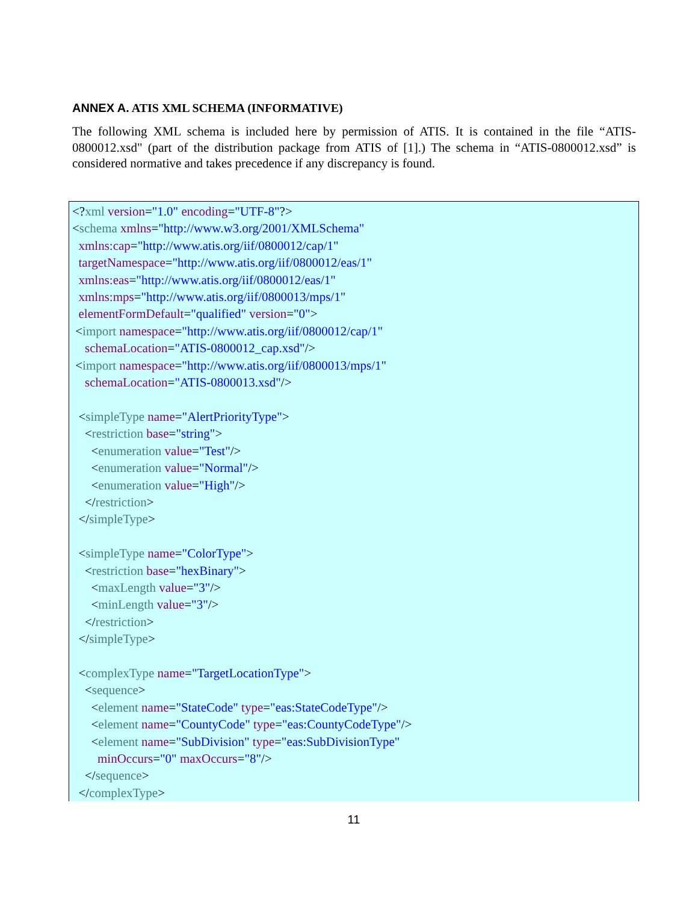ANNEX A. ATIS XML SCHEMA (INFORMATIVE)
The following XML schema is included here by permission of ATIS. It is contained in the file “ATIS-0800012.xsd" (part of the distribution package from ATIS of [1].) The schema in “ATIS-0800012.xsd” is considered normative and takes precedence if any discrepancy is found.
<?xml version="1.0" encoding="UTF-8"?>
<schema xmlns="http://www.w3.org/2001/XMLSchema"
  xmlns:cap="http://www.atis.org/iif/0800012/cap/1"
  targetNamespace="http://www.atis.org/iif/0800012/eas/1"
  xmlns:eas="http://www.atis.org/iif/0800012/eas/1"
  xmlns:mps="http://www.atis.org/iif/0800013/mps/1"
  elementFormDefault="qualified" version="0">
 <import namespace="http://www.atis.org/iif/0800012/cap/1"
    schemaLocation="ATIS-0800012_cap.xsd"/>
 <import namespace="http://www.atis.org/iif/0800013/mps/1"
    schemaLocation="ATIS-0800013.xsd"/>

  <simpleType name="AlertPriorityType">
    <restriction base="string">
      <enumeration value="Test"/>
      <enumeration value="Normal"/>
      <enumeration value="High"/>
    </restriction>
  </simpleType>

  <simpleType name="ColorType">
    <restriction base="hexBinary">
      <maxLength value="3"/>
      <minLength value="3"/>
    </restriction>
  </simpleType>

  <complexType name="TargetLocationType">
    <sequence>
      <element name="StateCode" type="eas:StateCodeType"/>
      <element name="CountyCode" type="eas:CountyCodeType"/>
      <element name="SubDivision" type="eas:SubDivisionType"
        minOccurs="0" maxOccurs="8"/>
    </sequence>
  </complexType>
11